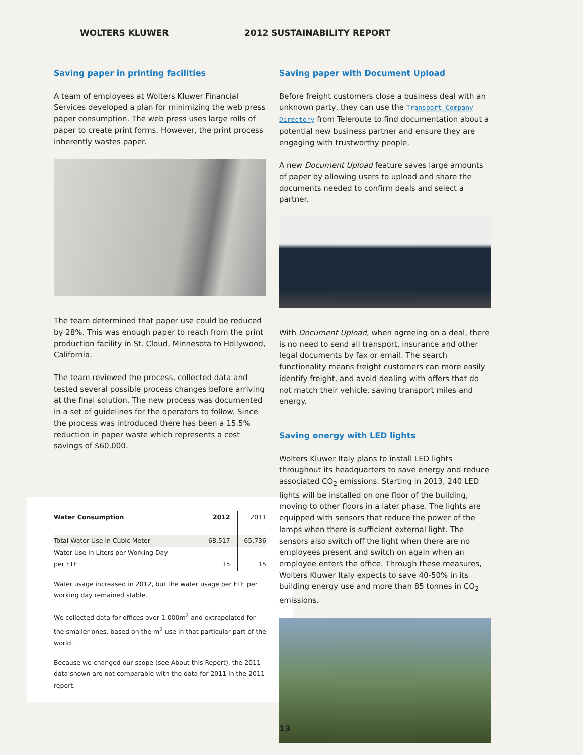WOLTERS KLUWER 2012 SUSTAINABILITY REPORT
Saving paper in printing facilities
A team of employees at Wolters Kluwer Financial Services developed a plan for minimizing the web press paper consumption. The web press uses large rolls of paper to create print forms. However, the print process inherently wastes paper.
The team determined that paper use could be reduced by 28%. This was enough paper to reach from the print production facility in St. Cloud, Minnesota to Hollywood, California.
The team reviewed the process, collected data and tested several possible process changes before arriving at the final solution. The new process was documented in a set of guidelines for the operators to follow. Since the process was introduced there has been a 15.5% reduction in paper waste which represents a cost savings of $60,000.
| Water Consumption | 2012 | 2011 |
| --- | --- | --- |
| Total Water Use in Cubic Meter | 68,517 | 65,736 |
| Water Use in Liters per Working Day per FTE | 15 | 15 |
Water usage increased in 2012, but the water usage per FTE per working day remained stable.
We collected data for offices over 1,000m<sup>2</sup> and extrapolated for the smaller ones, based on the m<sup>2</sup> use in that particular part of the world.
Because we changed our scope (see About this Report), the 2011 data shown are not comparable with the data for 2011 in the 2011 report.
Saving paper with Document Upload
Before freight customers close a business deal with an unknown party, they can use the Transport Company Directory from Teleroute to find documentation about a potential new business partner and ensure they are engaging with trustworthy people.
A new Document Upload feature saves large amounts of paper by allowing users to upload and share the documents needed to confirm deals and select a partner.
With Document Upload, when agreeing on a deal, there is no need to send all transport, insurance and other legal documents by fax or email. The search functionality means freight customers can more easily identify freight, and avoid dealing with offers that do not match their vehicle, saving transport miles and energy.
Saving energy with LED lights
Wolters Kluwer Italy plans to install LED lights throughout its headquarters to save energy and reduce associated CO<sub>2</sub> emissions. Starting in 2013, 240 LED lights will be installed on one floor of the building, moving to other floors in a later phase. The lights are equipped with sensors that reduce the power of the lamps when there is sufficient external light. The sensors also switch off the light when there are no employees present and switch on again when an employee enters the office. Through these measures, Wolters Kluwer Italy expects to save 40-50% in its building energy use and more than 85 tonnes in CO<sub>2</sub> emissions.
13